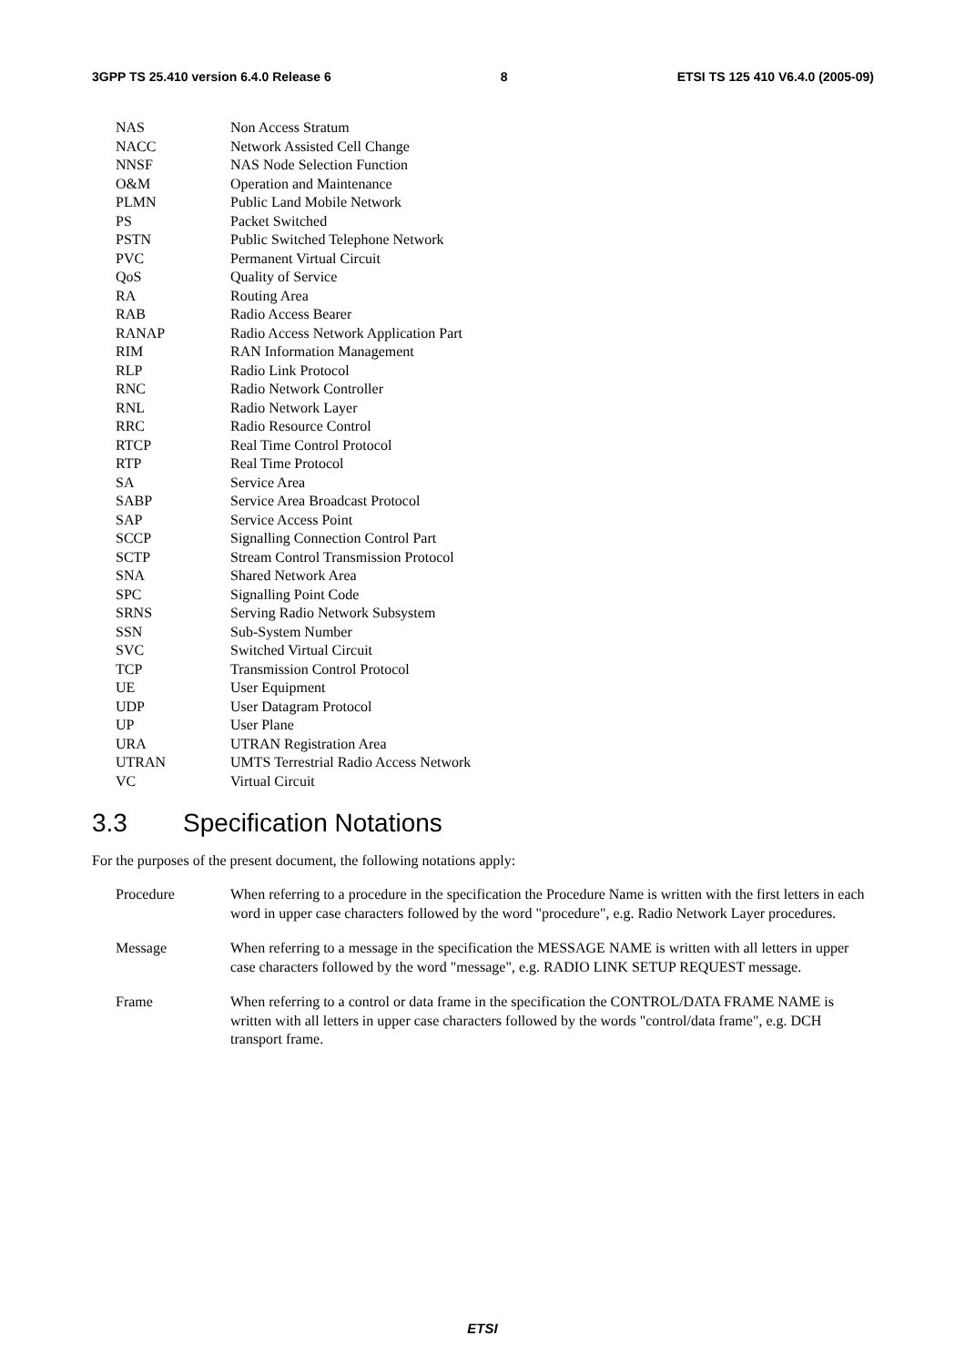3GPP TS 25.410 version 6.4.0 Release 6 8 ETSI TS 125 410 V6.4.0 (2005-09)
NAS Non Access Stratum
NACC Network Assisted Cell Change
NNSF NAS Node Selection Function
O&M Operation and Maintenance
PLMN Public Land Mobile Network
PS Packet Switched
PSTN Public Switched Telephone Network
PVC Permanent Virtual Circuit
QoS Quality of Service
RA Routing Area
RAB Radio Access Bearer
RANAP Radio Access Network Application Part
RIM RAN Information Management
RLP Radio Link Protocol
RNC Radio Network Controller
RNL Radio Network Layer
RRC Radio Resource Control
RTCP Real Time Control Protocol
RTP Real Time Protocol
SA Service Area
SABP Service Area Broadcast Protocol
SAP Service Access Point
SCCP Signalling Connection Control Part
SCTP Stream Control Transmission Protocol
SNA Shared Network Area
SPC Signalling Point Code
SRNS Serving Radio Network Subsystem
SSN Sub-System Number
SVC Switched Virtual Circuit
TCP Transmission Control Protocol
UE User Equipment
UDP User Datagram Protocol
UP User Plane
URA UTRAN Registration Area
UTRAN UMTS Terrestrial Radio Access Network
VC Virtual Circuit
3.3 Specification Notations
For the purposes of the present document, the following notations apply:
Procedure When referring to a procedure in the specification the Procedure Name is written with the first letters in each word in upper case characters followed by the word "procedure", e.g. Radio Network Layer procedures.
Message When referring to a message in the specification the MESSAGE NAME is written with all letters in upper case characters followed by the word "message", e.g. RADIO LINK SETUP REQUEST message.
Frame When referring to a control or data frame in the specification the CONTROL/DATA FRAME NAME is written with all letters in upper case characters followed by the words "control/data frame", e.g. DCH transport frame.
ETSI